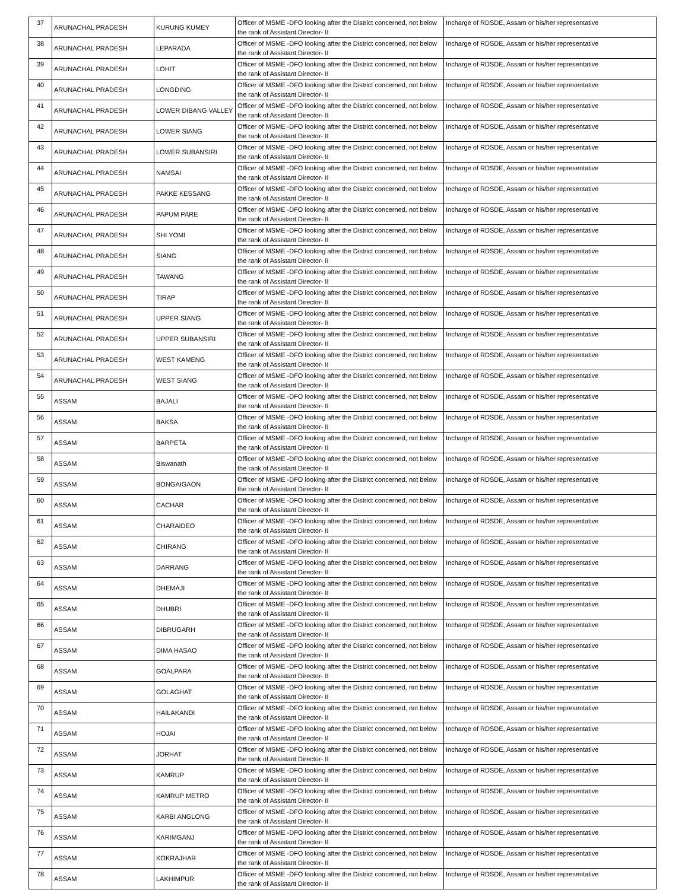| 37 | ARUNACHAL PRADESH | KURUNG KUMEY | Officer of MSME -DFO looking after the District concerned, not below the rank of Assistant Director- II | Incharge of RDSDE, Assam or his/her representative |
| 38 | ARUNACHAL PRADESH | LEPARADA | Officer of MSME -DFO looking after the District concerned, not below the rank of Assistant Director- II | Incharge of RDSDE, Assam or his/her representative |
| 39 | ARUNACHAL PRADESH | LOHIT | Officer of MSME -DFO looking after the District concerned, not below the rank of Assistant Director- II | Incharge of RDSDE, Assam or his/her representative |
| 40 | ARUNACHAL PRADESH | LONGDING | Officer of MSME -DFO looking after the District concerned, not below the rank of Assistant Director- II | Incharge of RDSDE, Assam or his/her representative |
| 41 | ARUNACHAL PRADESH | LOWER DIBANG VALLEY | Officer of MSME -DFO looking after the District concerned, not below the rank of Assistant Director- II | Incharge of RDSDE, Assam or his/her representative |
| 42 | ARUNACHAL PRADESH | LOWER SIANG | Officer of MSME -DFO looking after the District concerned, not below the rank of Assistant Director- II | Incharge of RDSDE, Assam or his/her representative |
| 43 | ARUNACHAL PRADESH | LOWER SUBANSIRI | Officer of MSME -DFO looking after the District concerned, not below the rank of Assistant Director- II | Incharge of RDSDE, Assam or his/her representative |
| 44 | ARUNACHAL PRADESH | NAMSAI | Officer of MSME -DFO looking after the District concerned, not below the rank of Assistant Director- II | Incharge of RDSDE, Assam or his/her representative |
| 45 | ARUNACHAL PRADESH | PAKKE KESSANG | Officer of MSME -DFO looking after the District concerned, not below the rank of Assistant Director- II | Incharge of RDSDE, Assam or his/her representative |
| 46 | ARUNACHAL PRADESH | PAPUM PARE | Officer of MSME -DFO looking after the District concerned, not below the rank of Assistant Director- II | Incharge of RDSDE, Assam or his/her representative |
| 47 | ARUNACHAL PRADESH | SHI YOMI | Officer of MSME -DFO looking after the District concerned, not below the rank of Assistant Director- II | Incharge of RDSDE, Assam or his/her representative |
| 48 | ARUNACHAL PRADESH | SIANG | Officer of MSME -DFO looking after the District concerned, not below the rank of Assistant Director- II | Incharge of RDSDE, Assam or his/her representative |
| 49 | ARUNACHAL PRADESH | TAWANG | Officer of MSME -DFO looking after the District concerned, not below the rank of Assistant Director- II | Incharge of RDSDE, Assam or his/her representative |
| 50 | ARUNACHAL PRADESH | TIRAP | Officer of MSME -DFO looking after the District concerned, not below the rank of Assistant Director- II | Incharge of RDSDE, Assam or his/her representative |
| 51 | ARUNACHAL PRADESH | UPPER SIANG | Officer of MSME -DFO looking after the District concerned, not below the rank of Assistant Director- II | Incharge of RDSDE, Assam or his/her representative |
| 52 | ARUNACHAL PRADESH | UPPER SUBANSIRI | Officer of MSME -DFO looking after the District concerned, not below the rank of Assistant Director- II | Incharge of RDSDE, Assam or his/her representative |
| 53 | ARUNACHAL PRADESH | WEST KAMENG | Officer of MSME -DFO looking after the District concerned, not below the rank of Assistant Director- II | Incharge of RDSDE, Assam or his/her representative |
| 54 | ARUNACHAL PRADESH | WEST SIANG | Officer of MSME -DFO looking after the District concerned, not below the rank of Assistant Director- II | Incharge of RDSDE, Assam or his/her representative |
| 55 | ASSAM | BAJALI | Officer of MSME -DFO looking after the District concerned, not below the rank of Assistant Director- II | Incharge of RDSDE, Assam or his/her representative |
| 56 | ASSAM | BAKSA | Officer of MSME -DFO looking after the District concerned, not below the rank of Assistant Director- II | Incharge of RDSDE, Assam or his/her representative |
| 57 | ASSAM | BARPETA | Officer of MSME -DFO looking after the District concerned, not below the rank of Assistant Director- II | Incharge of RDSDE, Assam or his/her representative |
| 58 | ASSAM | Biswanath | Officer of MSME -DFO looking after the District concerned, not below the rank of Assistant Director- II | Incharge of RDSDE, Assam or his/her representative |
| 59 | ASSAM | BONGAIGAON | Officer of MSME -DFO looking after the District concerned, not below the rank of Assistant Director- II | Incharge of RDSDE, Assam or his/her representative |
| 60 | ASSAM | CACHAR | Officer of MSME -DFO looking after the District concerned, not below the rank of Assistant Director- II | Incharge of RDSDE, Assam or his/her representative |
| 61 | ASSAM | CHARAIDEO | Officer of MSME -DFO looking after the District concerned, not below the rank of Assistant Director- II | Incharge of RDSDE, Assam or his/her representative |
| 62 | ASSAM | CHIRANG | Officer of MSME -DFO looking after the District concerned, not below the rank of Assistant Director- II | Incharge of RDSDE, Assam or his/her representative |
| 63 | ASSAM | DARRANG | Officer of MSME -DFO looking after the District concerned, not below the rank of Assistant Director- II | Incharge of RDSDE, Assam or his/her representative |
| 64 | ASSAM | DHEMAJI | Officer of MSME -DFO looking after the District concerned, not below the rank of Assistant Director- II | Incharge of RDSDE, Assam or his/her representative |
| 65 | ASSAM | DHUBRI | Officer of MSME -DFO looking after the District concerned, not below the rank of Assistant Director- II | Incharge of RDSDE, Assam or his/her representative |
| 66 | ASSAM | DIBRUGARH | Officer of MSME -DFO looking after the District concerned, not below the rank of Assistant Director- II | Incharge of RDSDE, Assam or his/her representative |
| 67 | ASSAM | DIMA HASAO | Officer of MSME -DFO looking after the District concerned, not below the rank of Assistant Director- II | Incharge of RDSDE, Assam or his/her representative |
| 68 | ASSAM | GOALPARA | Officer of MSME -DFO looking after the District concerned, not below the rank of Assistant Director- II | Incharge of RDSDE, Assam or his/her representative |
| 69 | ASSAM | GOLAGHAT | Officer of MSME -DFO looking after the District concerned, not below the rank of Assistant Director- II | Incharge of RDSDE, Assam or his/her representative |
| 70 | ASSAM | HAILAKANDI | Officer of MSME -DFO looking after the District concerned, not below the rank of Assistant Director- II | Incharge of RDSDE, Assam or his/her representative |
| 71 | ASSAM | HOJAI | Officer of MSME -DFO looking after the District concerned, not below the rank of Assistant Director- II | Incharge of RDSDE, Assam or his/her representative |
| 72 | ASSAM | JORHAT | Officer of MSME -DFO looking after the District concerned, not below the rank of Assistant Director- II | Incharge of RDSDE, Assam or his/her representative |
| 73 | ASSAM | KAMRUP | Officer of MSME -DFO looking after the District concerned, not below the rank of Assistant Director- II | Incharge of RDSDE, Assam or his/her representative |
| 74 | ASSAM | KAMRUP METRO | Officer of MSME -DFO looking after the District concerned, not below the rank of Assistant Director- II | Incharge of RDSDE, Assam or his/her representative |
| 75 | ASSAM | KARBI ANGLONG | Officer of MSME -DFO looking after the District concerned, not below the rank of Assistant Director- II | Incharge of RDSDE, Assam or his/her representative |
| 76 | ASSAM | KARIMGANJ | Officer of MSME -DFO looking after the District concerned, not below the rank of Assistant Director- II | Incharge of RDSDE, Assam or his/her representative |
| 77 | ASSAM | KOKRAJHAR | Officer of MSME -DFO looking after the District concerned, not below the rank of Assistant Director- II | Incharge of RDSDE, Assam or his/her representative |
| 78 | ASSAM | LAKHIMPUR | Officer of MSME -DFO looking after the District concerned, not below the rank of Assistant Director- II | Incharge of RDSDE, Assam or his/her representative |